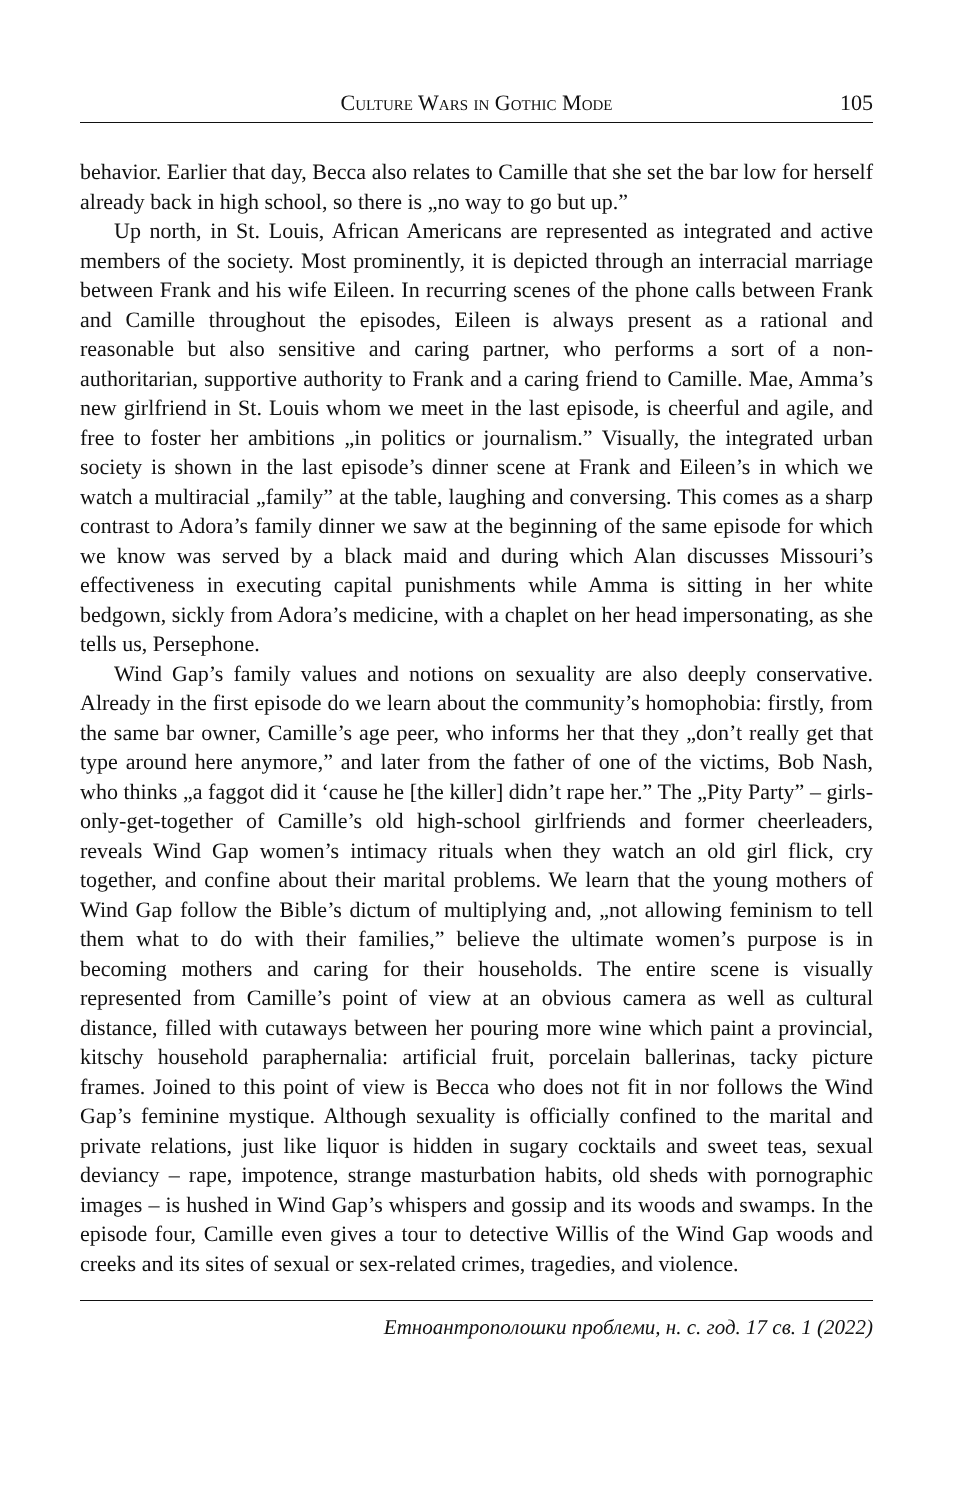Culture Wars in Gothic Mode 105
behavior. Earlier that day, Becca also relates to Camille that she set the bar low for herself already back in high school, so there is „no way to go but up.”
Up north, in St. Louis, African Americans are represented as integrated and active members of the society. Most prominently, it is depicted through an interracial marriage between Frank and his wife Eileen. In recurring scenes of the phone calls between Frank and Camille throughout the episodes, Eileen is always present as a rational and reasonable but also sensitive and caring partner, who performs a sort of a non-authoritarian, supportive authority to Frank and a caring friend to Camille. Mae, Amma’s new girlfriend in St. Louis whom we meet in the last episode, is cheerful and agile, and free to foster her ambitions „in politics or journalism.” Visually, the integrated urban society is shown in the last episode’s dinner scene at Frank and Eileen’s in which we watch a multiracial „family” at the table, laughing and conversing. This comes as a sharp contrast to Adora’s family dinner we saw at the beginning of the same episode for which we know was served by a black maid and during which Alan discusses Missouri’s effectiveness in executing capital punishments while Amma is sitting in her white bedgown, sickly from Adora’s medicine, with a chaplet on her head impersonating, as she tells us, Persephone.
Wind Gap’s family values and notions on sexuality are also deeply conservative. Already in the first episode do we learn about the community’s homophobia: firstly, from the same bar owner, Camille’s age peer, who informs her that they „don’t really get that type around here anymore,” and later from the father of one of the victims, Bob Nash, who thinks „a faggot did it ‘cause he [the killer] didn’t rape her.” The „Pity Party” – girls-only-get-together of Camille’s old high-school girlfriends and former cheerleaders, reveals Wind Gap women’s intimacy rituals when they watch an old girl flick, cry together, and confine about their marital problems. We learn that the young mothers of Wind Gap follow the Bible’s dictum of multiplying and, „not allowing feminism to tell them what to do with their families,” believe the ultimate women’s purpose is in becoming mothers and caring for their households. The entire scene is visually represented from Camille’s point of view at an obvious camera as well as cultural distance, filled with cutaways between her pouring more wine which paint a provincial, kitschy household paraphernalia: artificial fruit, porcelain ballerinas, tacky picture frames. Joined to this point of view is Becca who does not fit in nor follows the Wind Gap’s feminine mystique. Although sexuality is officially confined to the marital and private relations, just like liquor is hidden in sugary cocktails and sweet teas, sexual deviancy – rape, impotence, strange masturbation habits, old sheds with pornographic images – is hushed in Wind Gap’s whispers and gossip and its woods and swamps. In the episode four, Camille even gives a tour to detective Willis of the Wind Gap woods and creeks and its sites of sexual or sex-related crimes, tragedies, and violence.
Етноантрополошки проблеми, н. с. год. 17 св. 1 (2022)